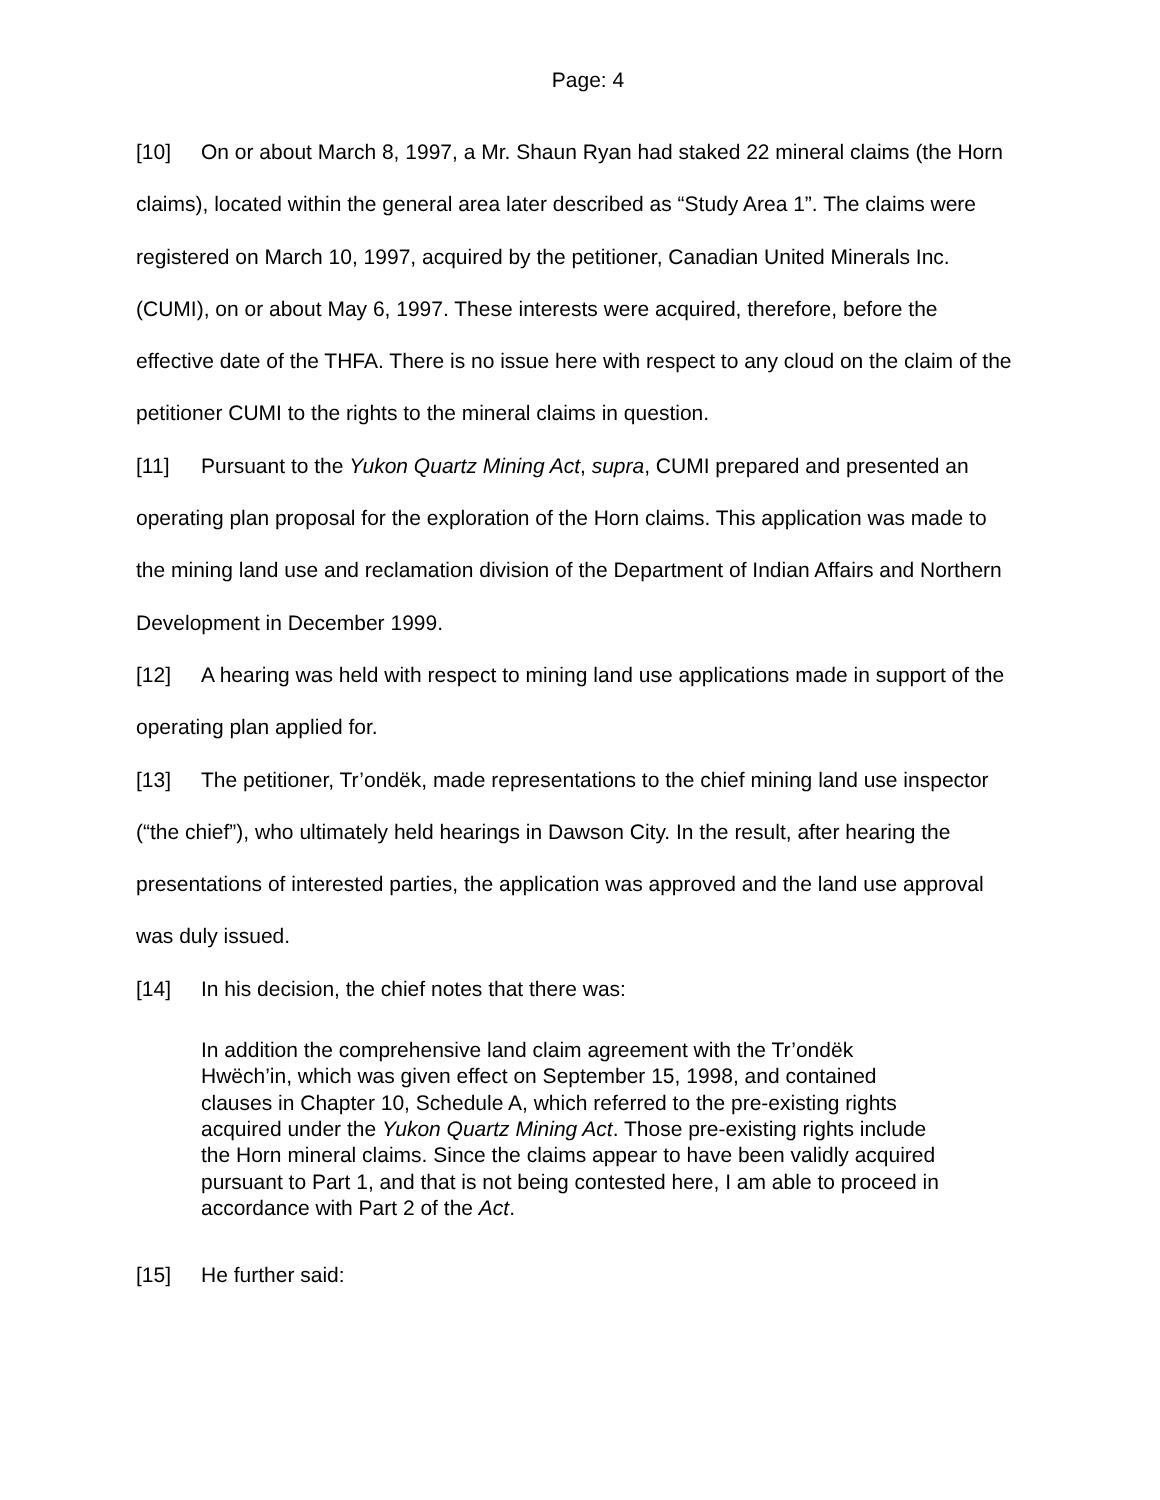Page: 4
[10] On or about March 8, 1997, a Mr. Shaun Ryan had staked 22 mineral claims (the Horn claims), located within the general area later described as “Study Area 1”. The claims were registered on March 10, 1997, acquired by the petitioner, Canadian United Minerals Inc. (CUMI), on or about May 6, 1997. These interests were acquired, therefore, before the effective date of the THFA. There is no issue here with respect to any cloud on the claim of the petitioner CUMI to the rights to the mineral claims in question.
[11] Pursuant to the Yukon Quartz Mining Act, supra, CUMI prepared and presented an operating plan proposal for the exploration of the Horn claims. This application was made to the mining land use and reclamation division of the Department of Indian Affairs and Northern Development in December 1999.
[12] A hearing was held with respect to mining land use applications made in support of the operating plan applied for.
[13] The petitioner, Tr’ondëk, made representations to the chief mining land use inspector (“the chief”), who ultimately held hearings in Dawson City. In the result, after hearing the presentations of interested parties, the application was approved and the land use approval was duly issued.
[14] In his decision, the chief notes that there was:
In addition the comprehensive land claim agreement with the Tr’ondëk Hwëch’in, which was given effect on September 15, 1998, and contained clauses in Chapter 10, Schedule A, which referred to the pre-existing rights acquired under the Yukon Quartz Mining Act. Those pre-existing rights include the Horn mineral claims. Since the claims appear to have been validly acquired pursuant to Part 1, and that is not being contested here, I am able to proceed in accordance with Part 2 of the Act.
[15] He further said: